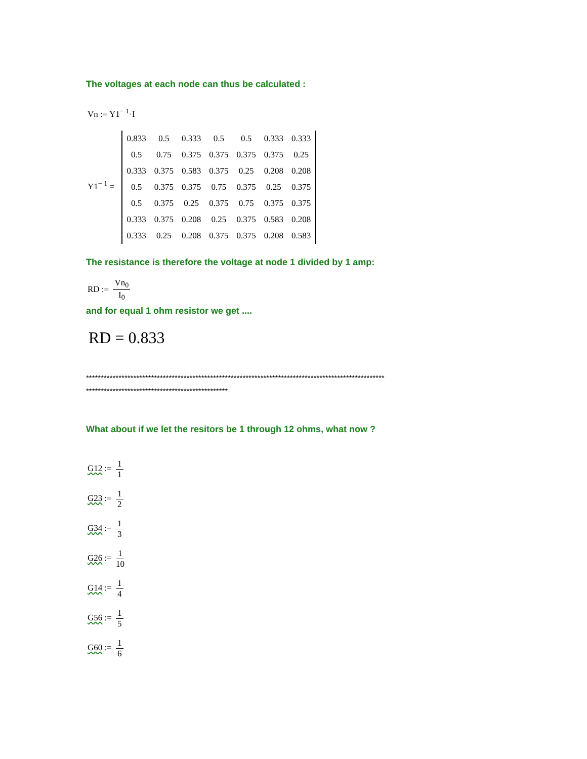The voltages at each node can thus be calculated :
Vn := Y1<sup>− 1</sup>·I
Y1<sup>− 1</sup> =
| 0.833 | 0.5 | 0.333 | 0.5 | 0.5 | 0.333 | 0.333 |
| 0.5 | 0.75 | 0.375 | 0.375 | 0.375 | 0.375 | 0.25 |
| 0.333 | 0.375 | 0.583 | 0.375 | 0.25 | 0.208 | 0.208 |
| 0.5 | 0.375 | 0.375 | 0.75 | 0.375 | 0.25 | 0.375 |
| 0.5 | 0.375 | 0.25 | 0.375 | 0.75 | 0.375 | 0.375 |
| 0.333 | 0.375 | 0.208 | 0.25 | 0.375 | 0.583 | 0.208 |
| 0.333 | 0.25 | 0.208 | 0.375 | 0.375 | 0.208 | 0.583 |
The resistance is therefore the voltage at node 1 divided by 1 amp:
RD := Vn<sub>0</sub> I<sub>0</sub>
and for equal 1 ohm resistor we get ....
RD = 0.833
*****************************************************************************************************
************************************************
What about if we let the resitors be 1 through 12 ohms, what now ?
G12 := 1 1
G23 := 1 2
G34 := 1 3
G26 := 1 10
G14 := 1 4
G56 := 1 5
G60 := 1 6